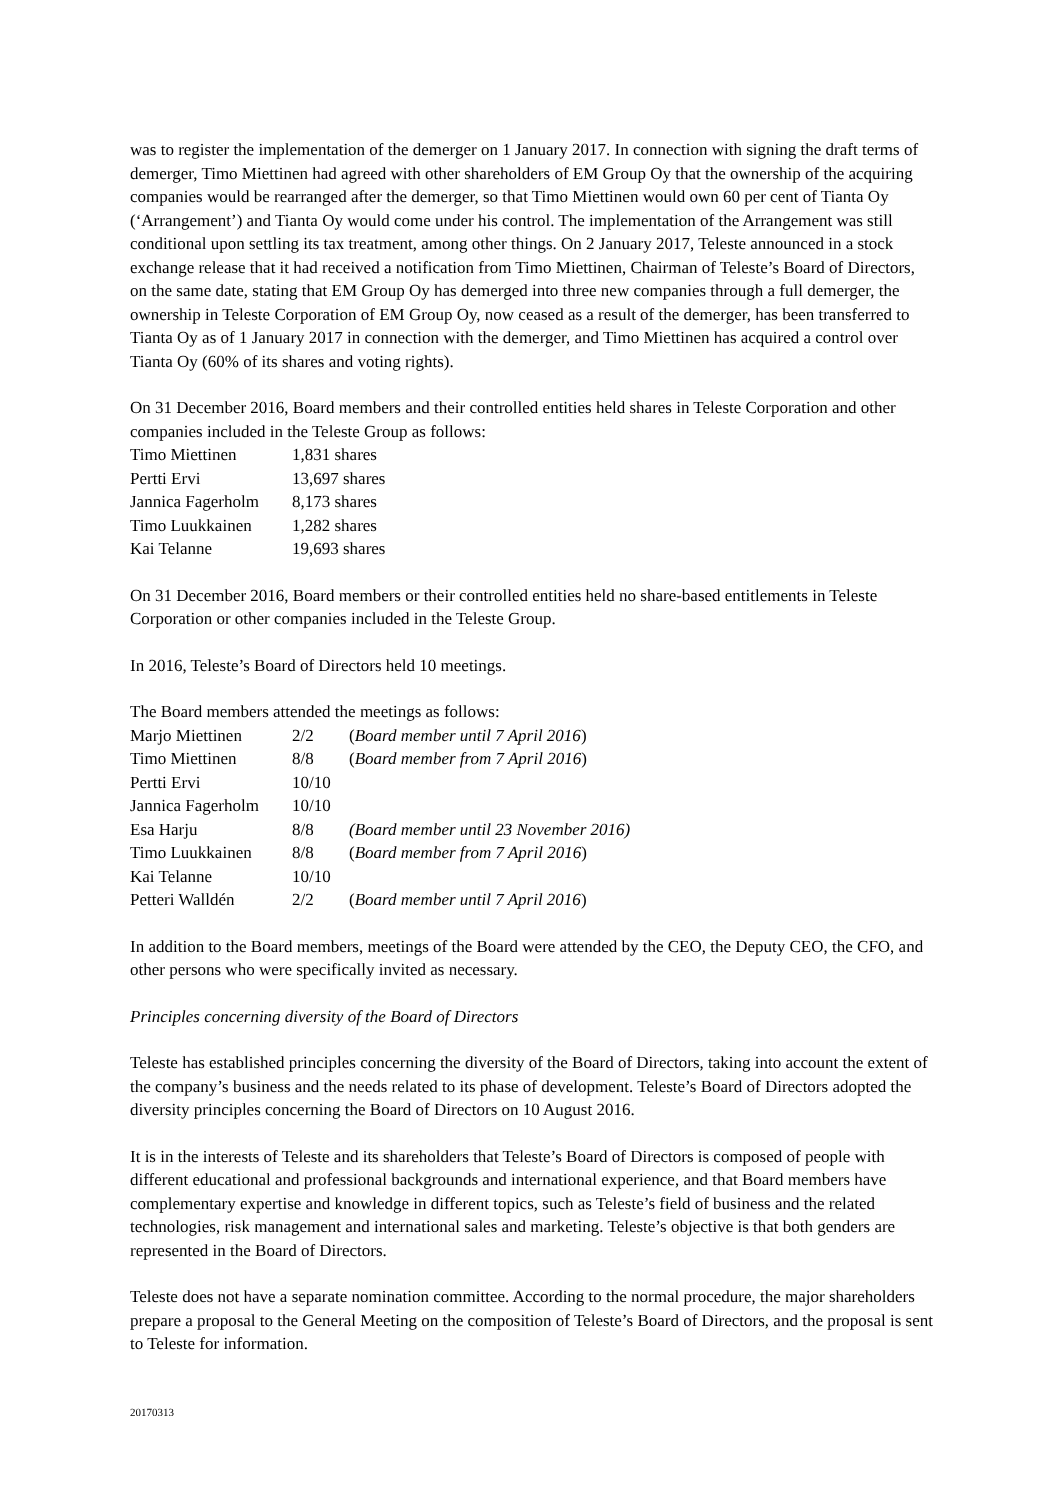was to register the implementation of the demerger on 1 January 2017. In connection with signing the draft terms of demerger, Timo Miettinen had agreed with other shareholders of EM Group Oy that the ownership of the acquiring companies would be rearranged after the demerger, so that Timo Miettinen would own 60 per cent of Tianta Oy (‘Arrangement’) and Tianta Oy would come under his control. The implementation of the Arrangement was still conditional upon settling its tax treatment, among other things. On 2 January 2017, Teleste announced in a stock exchange release that it had received a notification from Timo Miettinen, Chairman of Teleste’s Board of Directors, on the same date, stating that EM Group Oy has demerged into three new companies through a full demerger, the ownership in Teleste Corporation of EM Group Oy, now ceased as a result of the demerger, has been transferred to Tianta Oy as of 1 January 2017 in connection with the demerger, and Timo Miettinen has acquired a control over Tianta Oy (60% of its shares and voting rights).
On 31 December 2016, Board members and their controlled entities held shares in Teleste Corporation and other companies included in the Teleste Group as follows:
| Timo Miettinen | 1,831 shares |
| Pertti Ervi | 13,697 shares |
| Jannica Fagerholm | 8,173 shares |
| Timo Luukkainen | 1,282 shares |
| Kai Telanne | 19,693 shares |
On 31 December 2016, Board members or their controlled entities held no share-based entitlements in Teleste Corporation or other companies included in the Teleste Group.
In 2016, Teleste’s Board of Directors held 10 meetings.
The Board members attended the meetings as follows:
| Marjo Miettinen | 2/2 | ( Board member until 7 April 2016 ) |
| Timo Miettinen | 8/8 | ( Board member from 7 April 2016 ) |
| Pertti Ervi | 10/10 | |
| Jannica Fagerholm | 10/10 | |
| Esa Harju | 8/8 | (Board member until 23 November 2016) |
| Timo Luukkainen | 8/8 | ( Board member from 7 April 2016 ) |
| Kai Telanne | 10/10 | |
| Petteri Walldén | 2/2 | ( Board member until 7 April 2016 ) |
In addition to the Board members, meetings of the Board were attended by the CEO, the Deputy CEO, the CFO, and other persons who were specifically invited as necessary.
Principles concerning diversity of the Board of Directors
Teleste has established principles concerning the diversity of the Board of Directors, taking into account the extent of the company’s business and the needs related to its phase of development. Teleste’s Board of Directors adopted the diversity principles concerning the Board of Directors on 10 August 2016.
It is in the interests of Teleste and its shareholders that Teleste’s Board of Directors is composed of people with different educational and professional backgrounds and international experience, and that Board members have complementary expertise and knowledge in different topics, such as Teleste’s field of business and the related technologies, risk management and international sales and marketing. Teleste’s objective is that both genders are represented in the Board of Directors.
Teleste does not have a separate nomination committee. According to the normal procedure, the major shareholders prepare a proposal to the General Meeting on the composition of Teleste’s Board of Directors, and the proposal is sent to Teleste for information.
20170313